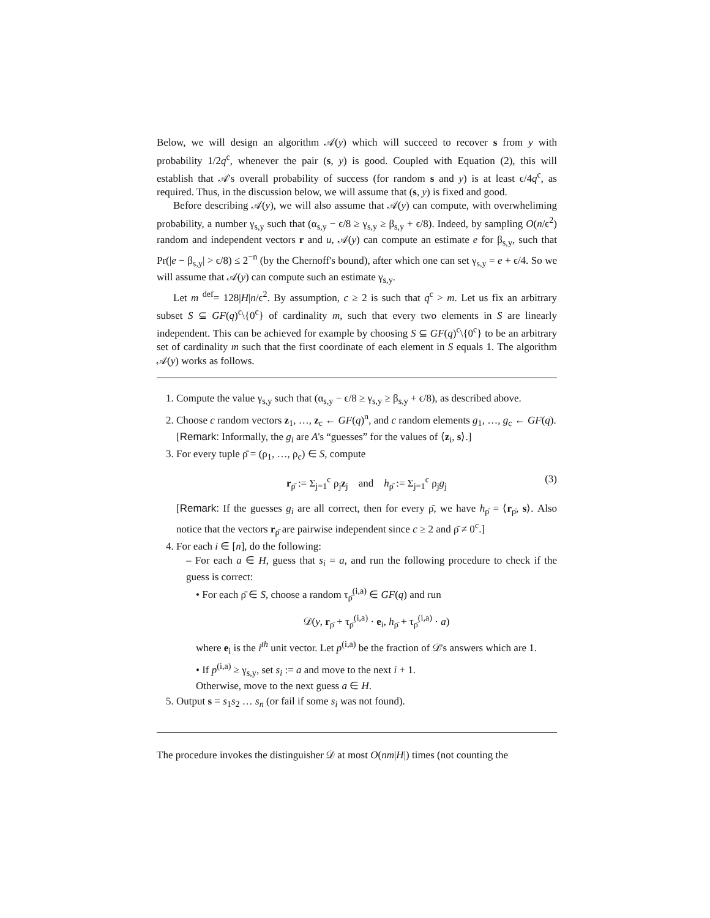Below, we will design an algorithm 𝒜(y) which will succeed to recover s from y with probability 1/2q<sup>c</sup>, whenever the pair (s, y) is good. Coupled with Equation (2), this will establish that 𝒜's overall probability of success (for random s and y) is at least ϵ/4q<sup>c</sup>, as required. Thus, in the discussion below, we will assume that (s, y) is fixed and good.
Before describing 𝒜(y), we will also assume that 𝒜(y) can compute, with overwheliming probability, a number γ<sub>s,y</sub> such that (α<sub>s,y</sub> − ϵ/8 ≥ γ<sub>s,y</sub> ≥ β<sub>s,y</sub> + ϵ/8). Indeed, by sampling O(n/ϵ<sup>2</sup>) random and independent vectors r and u, 𝒜(y) can compute an estimate e for β<sub>s,y</sub>, such that Pr(|e − β<sub>s,y</sub>| > ϵ/8) ≤ 2<sup>−n</sup> (by the Chernoff's bound), after which one can set γ<sub>s,y</sub> = e + ϵ/4. So we will assume that 𝒜(y) can compute such an estimate γ<sub>s,y</sub>.
Let m <sup>def</sup>= 128|H|n/ϵ<sup>2</sup>. By assumption, c ≥ 2 is such that q<sup>c</sup> > m. Let us fix an arbitrary subset S ⊆ GF(q)<sup>c</sup>\{0<sup>c</sup>} of cardinality m, such that every two elements in S are linearly independent. This can be achieved for example by choosing S ⊆ GF(q)<sup>c</sup>\{0<sup>c</sup>} to be an arbitrary set of cardinality m such that the first coordinate of each element in S equals 1. The algorithm 𝒜(y) works as follows.
1. Compute the value γ<sub>s,y</sub> such that (α<sub>s,y</sub> − ϵ/8 ≥ γ<sub>s,y</sub> ≥ β<sub>s,y</sub> + ϵ/8), as described above.
2. Choose c random vectors z<sub>1</sub>, …, z<sub>c</sub> ← GF(q)<sup>n</sup>, and c random elements g<sub>1</sub>, …, g<sub>c</sub> ← GF(q).
[Remark: Informally, the g<sub>i</sub> are A's “guesses” for the values of ⟨z<sub>i</sub>, s⟩.]
3. For every tuple ρ̄ = (ρ<sub>1</sub>, …, ρ<sub>c</sub>) ∈ S, compute
r<sub>ρ̄</sub> := Σ<sub>j=1</sub><sup>c</sup> ρ<sub>j</sub>z<sub>j</sub> and h<sub>ρ̄</sub> := Σ<sub>j=1</sub><sup>c</sup> ρ<sub>j</sub>g<sub>j</sub> (3)
[Remark: If the guesses g<sub>i</sub> are all correct, then for every ρ̄, we have h<sub>ρ̄</sub> = ⟨r<sub>ρ̄</sub>, s⟩. Also notice that the vectors r<sub>ρ̄</sub> are pairwise independent since c ≥ 2 and ρ̄ ≠ 0<sup>c</sup>.]
4. For each i ∈ [n], do the following:
– For each a ∈ H, guess that s<sub>i</sub> = a, and run the following procedure to check if the guess is correct:
• For each ρ̄ ∈ S, choose a random τ<sub>ρ̄</sub><sup>(i,a)</sup> ∈ GF(q) and run
𝒟(y, r<sub>ρ̄</sub> + τ<sub>ρ̄</sub><sup>(i,a)</sup> · e<sub>i</sub>, h<sub>ρ̄</sub> + τ<sub>ρ̄</sub><sup>(i,a)</sup> · a)
where e<sub>i</sub> is the i<sup>th</sup> unit vector. Let p<sup>(i,a)</sup> be the fraction of 𝒟's answers which are 1.
• If p<sup>(i,a)</sup> ≥ γ<sub>s,y</sub>, set s<sub>i</sub> := a and move to the next i + 1.
Otherwise, move to the next guess a ∈ H.
5. Output s = s<sub>1</sub>s<sub>2</sub> … s<sub>n</sub> (or fail if some s<sub>i</sub> was not found).
The procedure invokes the distinguisher 𝒟 at most O(nm|H|) times (not counting the